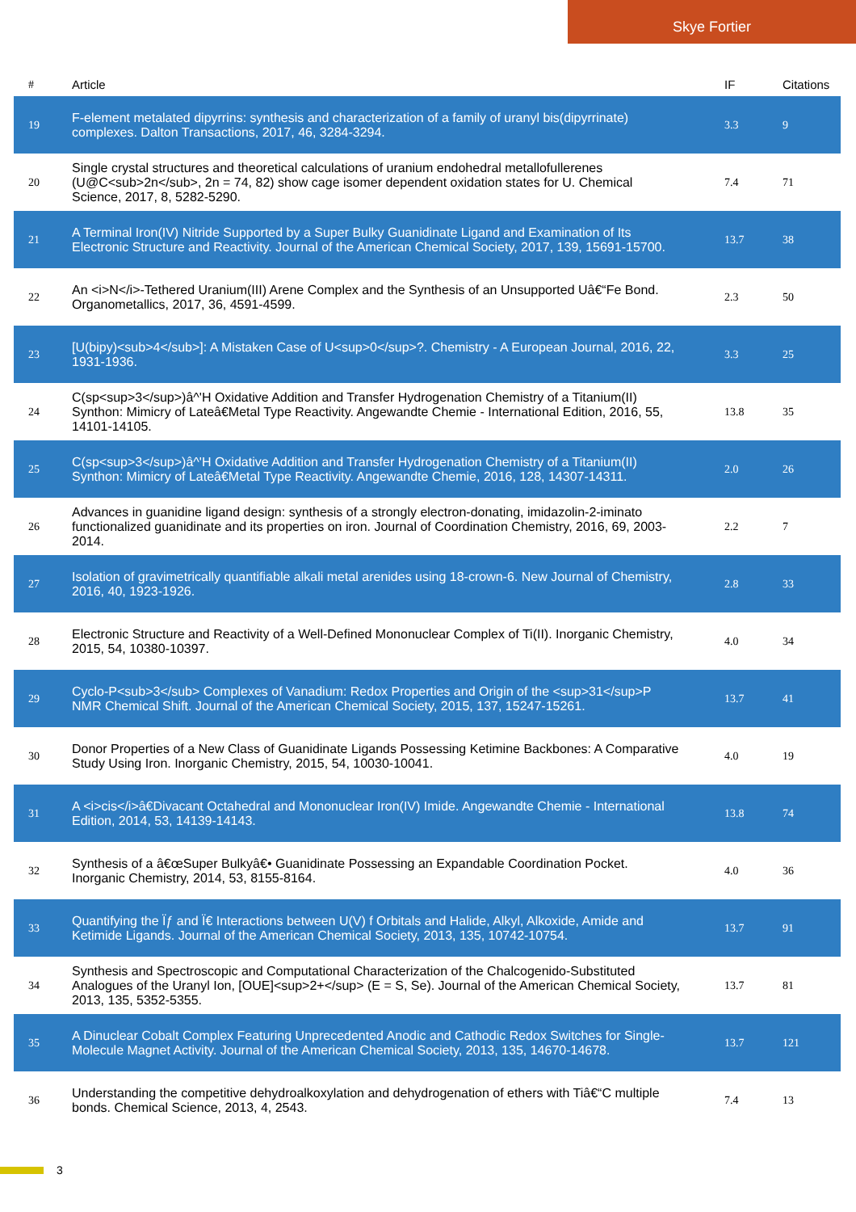Skye Fortier
| # | Article | IF | Citations |
| --- | --- | --- | --- |
| 19 | F-element metalated dipyrrins: synthesis and characterization of a family of uranyl bis(dipyrrinate) complexes. Dalton Transactions, 2017, 46, 3284-3294. | 3.3 | 9 |
| 20 | Single crystal structures and theoretical calculations of uranium endohedral metallofullerenes (U@C<sub>2n</sub>, 2n = 74, 82) show cage isomer dependent oxidation states for U. Chemical Science, 2017, 8, 5282-5290. | 7.4 | 71 |
| 21 | A Terminal Iron(IV) Nitride Supported by a Super Bulky Guanidinate Ligand and Examination of Its Electronic Structure and Reactivity. Journal of the American Chemical Society, 2017, 139, 15691-15700. | 13.7 | 38 |
| 22 | An <i>N</i>-Tethered Uranium(III) Arene Complex and the Synthesis of an Unsupported Uâ€“Fe Bond. Organometallics, 2017, 36, 4591-4599. | 2.3 | 50 |
| 23 | [U(bipy)<sub>4</sub>]: A Mistaken Case of U<sup>0</sup>?. Chemistry - A European Journal, 2016, 22, 1931-1936. | 3.3 | 25 |
| 24 | C(sp<sup>3</sup>)â^'H Oxidative Addition and Transfer Hydrogenation Chemistry of a Titanium(II) Synthon: Mimicry of Lateâ€Metal Type Reactivity. Angewandte Chemie - International Edition, 2016, 55, 14101-14105. | 13.8 | 35 |
| 25 | C(sp<sup>3</sup>)â^'H Oxidative Addition and Transfer Hydrogenation Chemistry of a Titanium(II) Synthon: Mimicry of Lateâ€Metal Type Reactivity. Angewandte Chemie, 2016, 128, 14307-14311. | 2.0 | 26 |
| 26 | Advances in guanidine ligand design: synthesis of a strongly electron-donating, imidazolin-2-iminato functionalized guanidinate and its properties on iron. Journal of Coordination Chemistry, 2016, 69, 2003-2014. | 2.2 | 7 |
| 27 | Isolation of gravimetrically quantifiable alkali metal arenides using 18-crown-6. New Journal of Chemistry, 2016, 40, 1923-1926. | 2.8 | 33 |
| 28 | Electronic Structure and Reactivity of a Well-Defined Mononuclear Complex of Ti(II). Inorganic Chemistry, 2015, 54, 10380-10397. | 4.0 | 34 |
| 29 | Cyclo-P<sub>3</sub> Complexes of Vanadium: Redox Properties and Origin of the <sup>31</sup>P NMR Chemical Shift. Journal of the American Chemical Society, 2015, 137, 15247-15261. | 13.7 | 41 |
| 30 | Donor Properties of a New Class of Guanidinate Ligands Possessing Ketimine Backbones: A Comparative Study Using Iron. Inorganic Chemistry, 2015, 54, 10030-10041. | 4.0 | 19 |
| 31 | A <i>cis</i>â€Divacant Octahedral and Mononuclear Iron(IV) Imide. Angewandte Chemie - International Edition, 2014, 53, 14139-14143. | 13.8 | 74 |
| 32 | Synthesis of a â€œSuper Bulkyâ€• Guanidinate Possessing an Expandable Coordination Pocket. Inorganic Chemistry, 2014, 53, 8155-8164. | 4.0 | 36 |
| 33 | Quantifying the Ïƒ and Ï€ Interactions between U(V) f Orbitals and Halide, Alkyl, Alkoxide, Amide and Ketimide Ligands. Journal of the American Chemical Society, 2013, 135, 10742-10754. | 13.7 | 91 |
| 34 | Synthesis and Spectroscopic and Computational Characterization of the Chalcogenido-Substituted Analogues of the Uranyl Ion, [OUE]<sup>2+</sup> (E = S, Se). Journal of the American Chemical Society, 2013, 135, 5352-5355. | 13.7 | 81 |
| 35 | A Dinuclear Cobalt Complex Featuring Unprecedented Anodic and Cathodic Redox Switches for Single-Molecule Magnet Activity. Journal of the American Chemical Society, 2013, 135, 14670-14678. | 13.7 | 121 |
| 36 | Understanding the competitive dehydroalkoxylation and dehydrogenation of ethers with Tiâ€“C multiple bonds. Chemical Science, 2013, 4, 2543. | 7.4 | 13 |
3